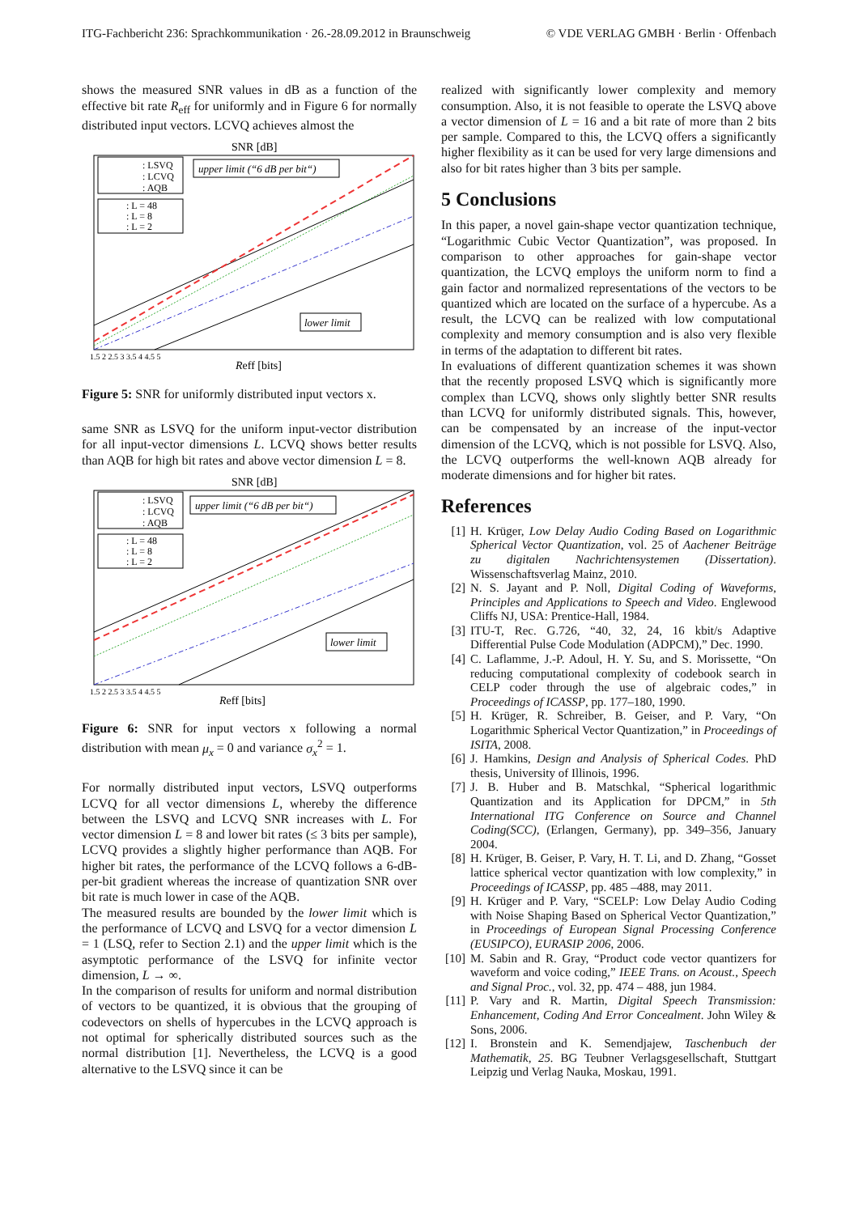ITG-Fachbericht 236: Sprachkommunikation · 26.-28.09.2012 in Braunschweig © VDE VERLAG GMBH · Berlin · Offenbach
shows the measured SNR values in dB as a function of the effective bit rate R<sub>eff</sub> for uniformly and in Figure 6 for normally distributed input vectors. LCVQ achieves almost the
SNR [dB]
: LSVQ
: LCVQ
: AQB
upper limit (“6 dB per bit“)
: L = 48
: L = 8
: L = 2
lower limit
1.5 2 2.5 3 3.5 4 4.5 5
Reff [bits]
Figure 5: SNR for uniformly distributed input vectors x.
same SNR as LSVQ for the uniform input-vector distribution for all input-vector dimensions L. LCVQ shows better results than AQB for high bit rates and above vector dimension L = 8.
SNR [dB]
: LSVQ
: LCVQ
: AQB
upper limit (“6 dB per bit“)
: L = 48
: L = 8
: L = 2
lower limit
1.5 2 2.5 3 3.5 4 4.5 5
Reff [bits]
Figure 6: SNR for input vectors x following a normal distribution with mean μ<sub>x</sub> = 0 and variance σ<sub>x</sub><sup>2</sup> = 1.
For normally distributed input vectors, LSVQ outperforms LCVQ for all vector dimensions L, whereby the difference between the LSVQ and LCVQ SNR increases with L. For vector dimension L = 8 and lower bit rates (≤ 3 bits per sample), LCVQ provides a slightly higher performance than AQB. For higher bit rates, the performance of the LCVQ follows a 6-dB-per-bit gradient whereas the increase of quantization SNR over bit rate is much lower in case of the AQB.
The measured results are bounded by the lower limit which is the performance of LCVQ and LSVQ for a vector dimension L = 1 (LSQ, refer to Section 2.1) and the upper limit which is the asymptotic performance of the LSVQ for infinite vector dimension, L → ∞.
In the comparison of results for uniform and normal distribution of vectors to be quantized, it is obvious that the grouping of codevectors on shells of hypercubes in the LCVQ approach is not optimal for spherically distributed sources such as the normal distribution [1]. Nevertheless, the LCVQ is a good alternative to the LSVQ since it can be
realized with significantly lower complexity and memory consumption. Also, it is not feasible to operate the LSVQ above a vector dimension of L = 16 and a bit rate of more than 2 bits per sample. Compared to this, the LCVQ offers a significantly higher flexibility as it can be used for very large dimensions and also for bit rates higher than 3 bits per sample.
5 Conclusions
In this paper, a novel gain-shape vector quantization technique, “Logarithmic Cubic Vector Quantization”, was proposed. In comparison to other approaches for gain-shape vector quantization, the LCVQ employs the uniform norm to find a gain factor and normalized representations of the vectors to be quantized which are located on the surface of a hypercube. As a result, the LCVQ can be realized with low computational complexity and memory consumption and is also very flexible in terms of the adaptation to different bit rates.
In evaluations of different quantization schemes it was shown that the recently proposed LSVQ which is significantly more complex than LCVQ, shows only slightly better SNR results than LCVQ for uniformly distributed signals. This, however, can be compensated by an increase of the input-vector dimension of the LCVQ, which is not possible for LSVQ. Also, the LCVQ outperforms the well-known AQB already for moderate dimensions and for higher bit rates.
References
[1] H. Krüger, Low Delay Audio Coding Based on Logarithmic Spherical Vector Quantization, vol. 25 of Aachener Beiträge zu digitalen Nachrichtensystemen (Dissertation). Wissenschaftsverlag Mainz, 2010.
[2] N. S. Jayant and P. Noll, Digital Coding of Waveforms, Principles and Applications to Speech and Video. Englewood Cliffs NJ, USA: Prentice-Hall, 1984.
[3] ITU-T, Rec. G.726, “40, 32, 24, 16 kbit/s Adaptive Differential Pulse Code Modulation (ADPCM),” Dec. 1990.
[4] C. Laflamme, J.-P. Adoul, H. Y. Su, and S. Morissette, “On reducing computational complexity of codebook search in CELP coder through the use of algebraic codes,” in Proceedings of ICASSP, pp. 177–180, 1990.
[5] H. Krüger, R. Schreiber, B. Geiser, and P. Vary, “On Logarithmic Spherical Vector Quantization,” in Proceedings of ISITA, 2008.
[6] J. Hamkins, Design and Analysis of Spherical Codes. PhD thesis, University of Illinois, 1996.
[7] J. B. Huber and B. Matschkal, “Spherical logarithmic Quantization and its Application for DPCM,” in 5th International ITG Conference on Source and Channel Coding(SCC), (Erlangen, Germany), pp. 349–356, January 2004.
[8] H. Krüger, B. Geiser, P. Vary, H. T. Li, and D. Zhang, “Gosset lattice spherical vector quantization with low complexity,” in Proceedings of ICASSP, pp. 485 –488, may 2011.
[9] H. Krüger and P. Vary, “SCELP: Low Delay Audio Coding with Noise Shaping Based on Spherical Vector Quantization,” in Proceedings of European Signal Processing Conference (EUSIPCO), EURASIP 2006, 2006.
[10] M. Sabin and R. Gray, “Product code vector quantizers for waveform and voice coding,” IEEE Trans. on Acoust., Speech and Signal Proc., vol. 32, pp. 474 – 488, jun 1984.
[11] P. Vary and R. Martin, Digital Speech Transmission: Enhancement, Coding And Error Concealment. John Wiley & Sons, 2006.
[12] I. Bronstein and K. Semendjajew, Taschenbuch der Mathematik, 25. BG Teubner Verlagsgesellschaft, Stuttgart Leipzig und Verlag Nauka, Moskau, 1991.